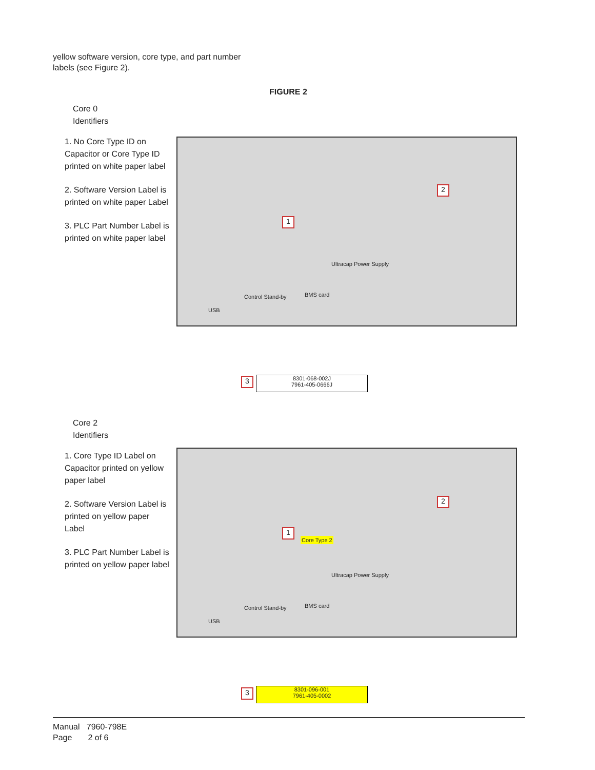yellow software version, core type, and part number
labels (see Figure 2).
FIGURE 2
Core 0
Identifiers
1. No Core Type ID on Capacitor or Core Type ID printed on white paper label
2. Software Version Label is printed on white paper Label
3. PLC Part Number Label is printed on white paper label
Control Stand-by BMS card
Ultracap Power Supply
USB
1
2
3
8301-068-002J
7961-405-0666J
Core 2
Identifiers
1. Core Type ID Label on Capacitor printed on yellow paper label
2. Software Version Label is printed on yellow paper Label
3. PLC Part Number Label is printed on yellow paper label
Core Type 2
Control Stand-by BMS card
Ultracap Power Supply
USB
1
2
3
8301-096-001
7961-405-0002
Manual 7960-798E
Page 2 of 6